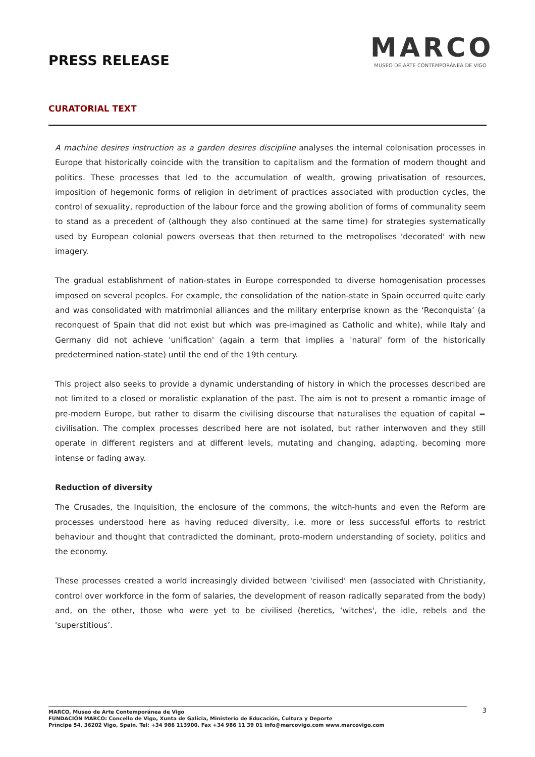PRESS RELEASE
MARCO
MUSEO DE ARTE CONTEMPORÁNEA DE VIGO
CURATORIAL TEXT
A machine desires instruction as a garden desires discipline analyses the internal colonisation processes in Europe that historically coincide with the transition to capitalism and the formation of modern thought and politics. These processes that led to the accumulation of wealth, growing privatisation of resources, imposition of hegemonic forms of religion in detriment of practices associated with production cycles, the control of sexuality, reproduction of the labour force and the growing abolition of forms of communality seem to stand as a precedent of (although they also continued at the same time) for strategies systematically used by European colonial powers overseas that then returned to the metropolises 'decorated' with new imagery.
The gradual establishment of nation-states in Europe corresponded to diverse homogenisation processes imposed on several peoples. For example, the consolidation of the nation-state in Spain occurred quite early and was consolidated with matrimonial alliances and the military enterprise known as the ‘Reconquista’ (a reconquest of Spain that did not exist but which was pre-imagined as Catholic and white), while Italy and Germany did not achieve 'unification' (again a term that implies a 'natural' form of the historically predetermined nation-state) until the end of the 19th century.
This project also seeks to provide a dynamic understanding of history in which the processes described are not limited to a closed or moralistic explanation of the past. The aim is not to present a romantic image of pre-modern Europe, but rather to disarm the civilising discourse that naturalises the equation of capital = civilisation. The complex processes described here are not isolated, but rather interwoven and they still operate in different registers and at different levels, mutating and changing, adapting, becoming more intense or fading away.
Reduction of diversity
The Crusades, the Inquisition, the enclosure of the commons, the witch-hunts and even the Reform are processes understood here as having reduced diversity, i.e. more or less successful efforts to restrict behaviour and thought that contradicted the dominant, proto-modern understanding of society, politics and the economy.
These processes created a world increasingly divided between 'civilised' men (associated with Christianity, control over workforce in the form of salaries, the development of reason radically separated from the body) and, on the other, those who were yet to be civilised (heretics, ‘witches', the idle, rebels and the 'superstitious’.
MARCO, Museo de Arte Contemporánea de Vigo
FUNDACIÓN MARCO: Concello de Vigo, Xunta de Galicia, Ministerio de Educación, Cultura y Deporte
Príncipe 54. 36202 Vigo, Spain. Tel: +34 986 113900. Fax +34 986 11 39 01 info@marcovigo.com www.marcovigo.com
3